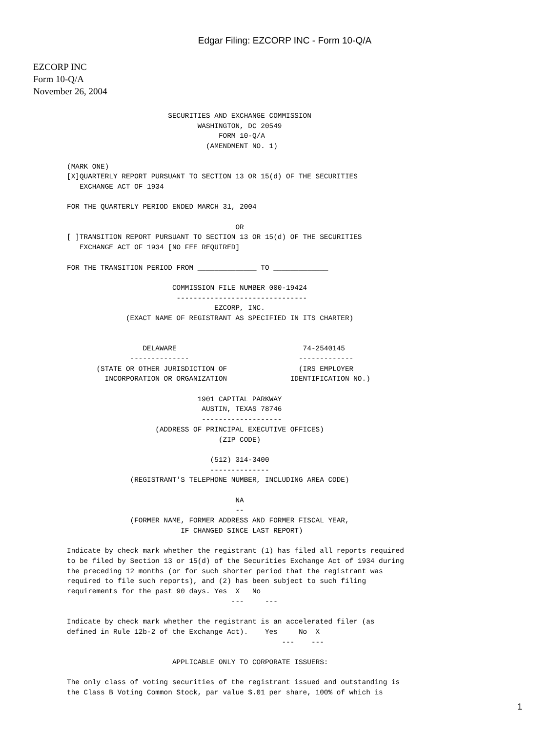Edgar Filing: EZCORP INC - Form 10-Q/A
EZCORP INC
Form 10-Q/A
November 26, 2004
                        SECURITIES AND EXCHANGE COMMISSION
                               WASHINGTON, DC 20549
                                    FORM 10-Q/A
                                 (AMENDMENT NO. 1)

(MARK ONE)
[X]QUARTERLY REPORT PURSUANT TO SECTION 13 OR 15(d) OF THE SECURITIES
   EXCHANGE ACT OF 1934

FOR THE QUARTERLY PERIOD ENDED MARCH 31, 2004

                                        OR
[ ]TRANSITION REPORT PURSUANT TO SECTION 13 OR 15(d) OF THE SECURITIES
   EXCHANGE ACT OF 1934 [NO FEE REQUIRED]

FOR THE TRANSITION PERIOD FROM ______________ TO _____________

                         COMMISSION FILE NUMBER 000-19424
                          -------------------------------
                                   EZCORP, INC.
              (EXACT NAME OF REGISTRANT AS SPECIFIED IN ITS CHARTER)


                  DELAWARE                              74-2540145
               --------------                          -------------
       (STATE OR OTHER JURISDICTION OF                 (IRS EMPLOYER
         INCORPORATION OR ORGANIZATION               IDENTIFICATION NO.)

                               1901 CAPITAL PARKWAY
                                AUSTIN, TEXAS 78746
                                -------------------
                     (ADDRESS OF PRINCIPAL EXECUTIVE OFFICES)
                                    (ZIP CODE)

                                  (512) 314-3400
                                  --------------
               (REGISTRANT'S TELEPHONE NUMBER, INCLUDING AREA CODE)

                                        NA
                                        --
               (FORMER NAME, FORMER ADDRESS AND FORMER FISCAL YEAR,
                           IF CHANGED SINCE LAST REPORT)

Indicate by check mark whether the registrant (1) has filed all reports required
to be filed by Section 13 or 15(d) of the Securities Exchange Act of 1934 during
the preceding 12 months (or for such shorter period that the registrant was
required to file such reports), and (2) has been subject to such filing
requirements for the past 90 days. Yes  X   No
                                       ---     ---

Indicate by check mark whether the registrant is an accelerated filer (as
defined in Rule 12b-2 of the Exchange Act).    Yes     No  X
                                                   ---    ---

                         APPLICABLE ONLY TO CORPORATE ISSUERS:

The only class of voting securities of the registrant issued and outstanding is
the Class B Voting Common Stock, par value $.01 per share, 100% of which is
1